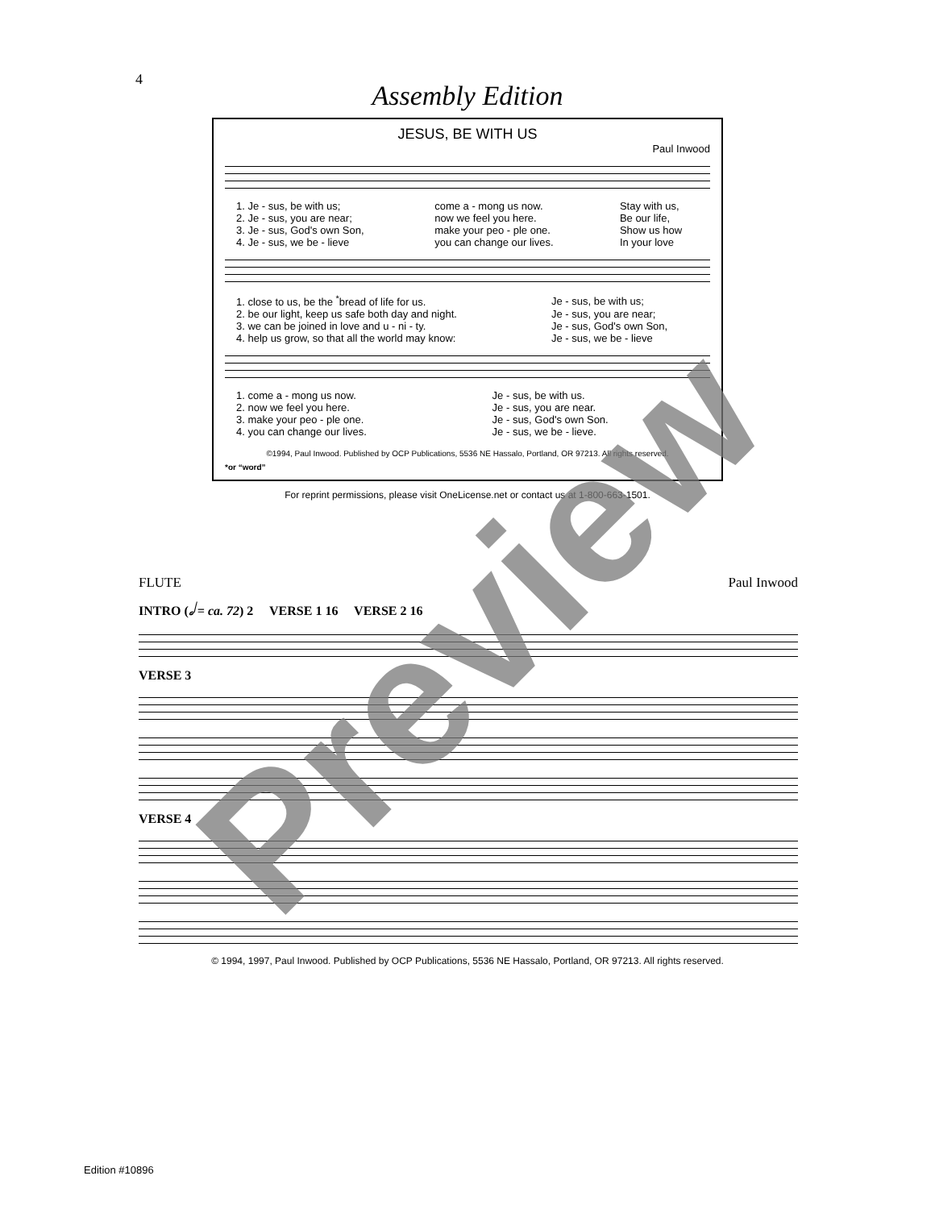4
Assembly Edition
JESUS, BE WITH US
Paul Inwood
| 1. Je - sus, be with us; | come a - mong us now. | Stay with us, |
| 2. Je - sus, you are near; | now we feel you here. | Be our life, |
| 3. Je - sus, God's own Son, | make your peo - ple one. | Show us how |
| 4. Je - sus, we be - lieve | you can change our lives. | In your love |
| 1. close to us, be the <sup>*</sup>bread of life for us. | Je - sus, be with us; |
| 2. be our light, keep us safe both day and night. | Je - sus, you are near; |
| 3. we can be joined in love and u - ni - ty. | Je - sus, God's own Son, |
| 4. help us grow, so that all the world may know: | Je - sus, we be - lieve |
| 1. come a - mong us now. | Je - sus, be with us. |
| 2. now we feel you here. | Je - sus, you are near. |
| 3. make your peo - ple one. | Je - sus, God's own Son. |
| 4. you can change our lives. | Je - sus, we be - lieve. |
©1994, Paul Inwood. Published by OCP Publications, 5536 NE Hassalo, Portland, OR 97213. All rights reserved.
*or “word”
For reprint permissions, please visit OneLicense.net or contact us at 1-800-663-1501.
FLUTE Paul Inwood
INTRO (𝅗𝅥 = ca. 72) 2 VERSE 1 16 VERSE 2 16
VERSE 3
VERSE 4
© 1994, 1997, Paul Inwood. Published by OCP Publications, 5536 NE Hassalo, Portland, OR 97213. All rights reserved.
Edition #10896
Preview